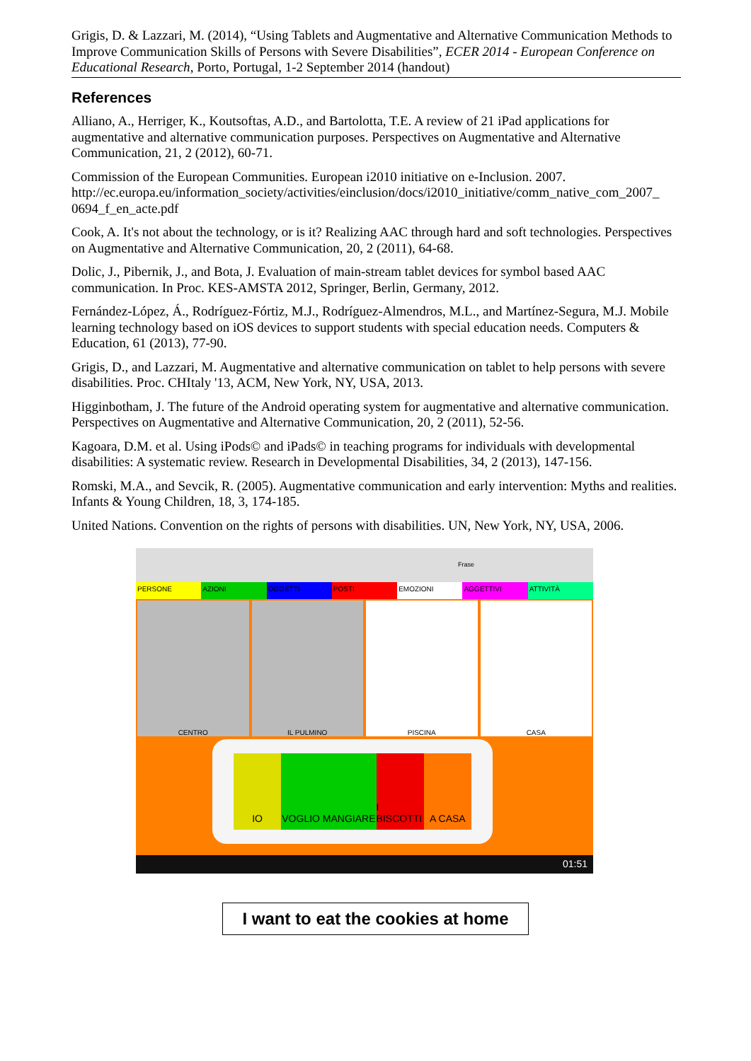Grigis, D. & Lazzari, M. (2014), “Using Tablets and Augmentative and Alternative Communication Methods to Improve Communication Skills of Persons with Severe Disabilities”, ECER 2014 - European Conference on Educational Research, Porto, Portugal, 1-2 September 2014 (handout)
References
Alliano, A., Herriger, K., Koutsoftas, A.D., and Bartolotta, T.E. A review of 21 iPad applications for augmentative and alternative communication purposes. Perspectives on Augmentative and Alternative Communication, 21, 2 (2012), 60-71.
Commission of the European Communities. European i2010 initiative on e-Inclusion. 2007. http://ec.europa.eu/information_society/activities/einclusion/docs/i2010_initiative/comm_native_com_2007_ 0694_f_en_acte.pdf
Cook, A. It's not about the technology, or is it? Realizing AAC through hard and soft technologies. Perspectives on Augmentative and Alternative Communication, 20, 2 (2011), 64-68.
Dolic, J., Pibernik, J., and Bota, J. Evaluation of main-stream tablet devices for symbol based AAC communication. In Proc. KES-AMSTA 2012, Springer, Berlin, Germany, 2012.
Fernández-López, Á., Rodríguez-Fórtiz, M.J., Rodríguez-Almendros, M.L., and Martínez-Segura, M.J. Mobile learning technology based on iOS devices to support students with special education needs. Computers & Education, 61 (2013), 77-90.
Grigis, D., and Lazzari, M. Augmentative and alternative communication on tablet to help persons with severe disabilities. Proc. CHItaly '13, ACM, New York, NY, USA, 2013.
Higginbotham, J. The future of the Android operating system for augmentative and alternative communication. Perspectives on Augmentative and Alternative Communication, 20, 2 (2011), 52-56.
Kagoara, D.M. et al. Using iPods© and iPads© in teaching programs for individuals with developmental disabilities: A systematic review. Research in Developmental Disabilities, 34, 2 (2013), 147-156.
Romski, M.A., and Sevcik, R. (2005). Augmentative communication and early intervention: Myths and realities. Infants & Young Children, 18, 3, 174-185.
United Nations. Convention on the rights of persons with disabilities. UN, New York, NY, USA, 2006.
Frase
PERSONE AZIONI OGGETTI POSTI EMOZIONI AGGETTIVI ATTIVITÀ
CENTRO IL PULMINO PISCINA CASA
IO VOGLIO MANGIARE I BISCOTTI A CASA
01:51
I want to eat the cookies at home